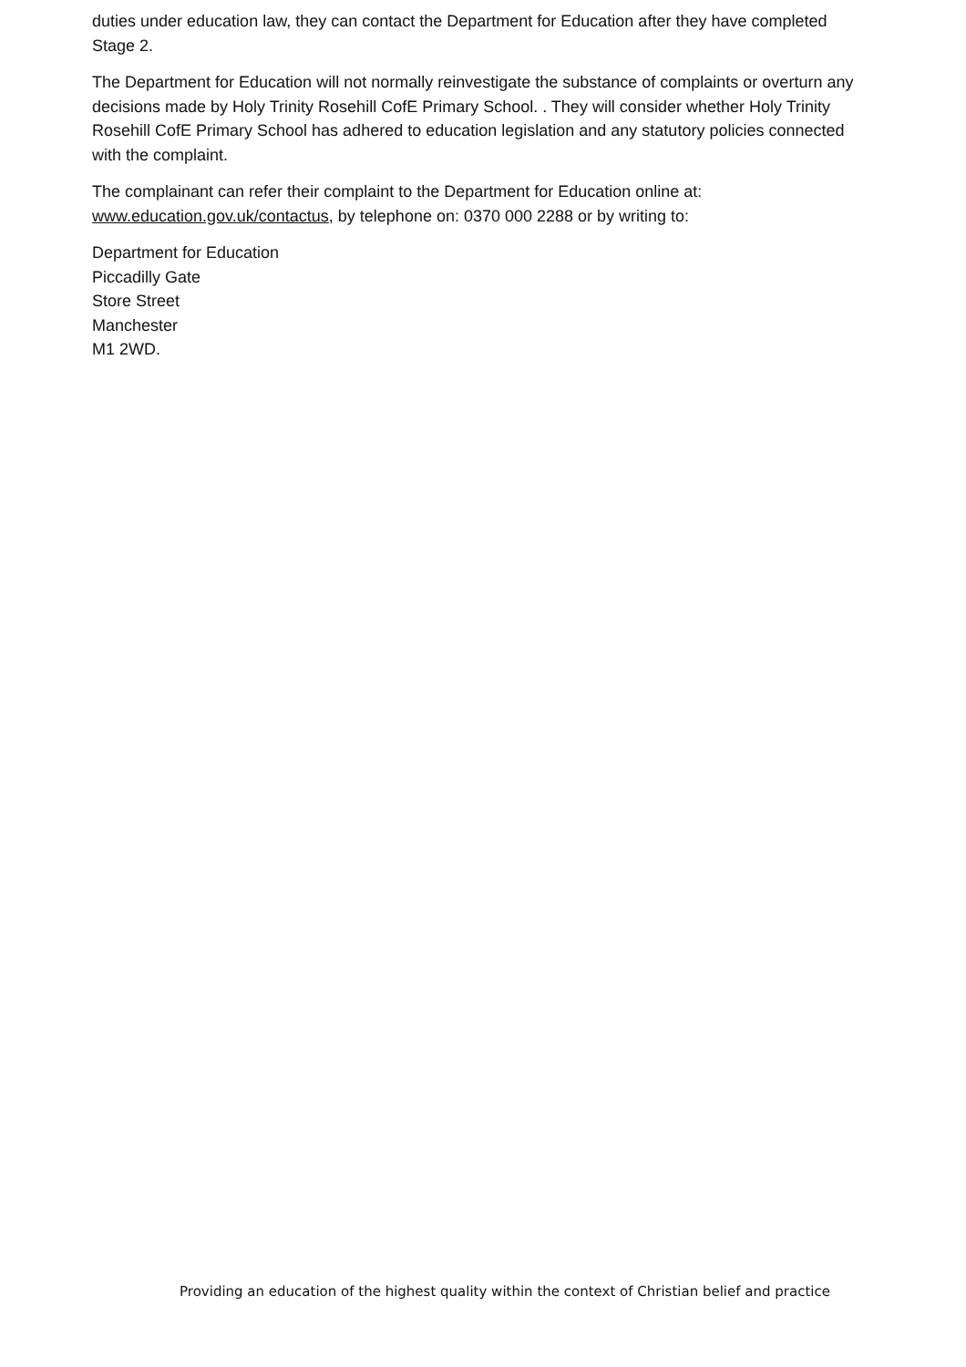duties under education law, they can contact the Department for Education after they have completed Stage 2.
The Department for Education will not normally reinvestigate the substance of complaints or overturn any decisions made by Holy Trinity Rosehill CofE Primary School. . They will consider whether Holy Trinity Rosehill CofE Primary School has adhered to education legislation and any statutory policies connected with the complaint.
The complainant can refer their complaint to the Department for Education online at: www.education.gov.uk/contactus, by telephone on: 0370 000 2288 or by writing to:
Department for Education
Piccadilly Gate
Store Street
Manchester
M1 2WD.
Providing an education of the highest quality within the context of Christian belief and practice